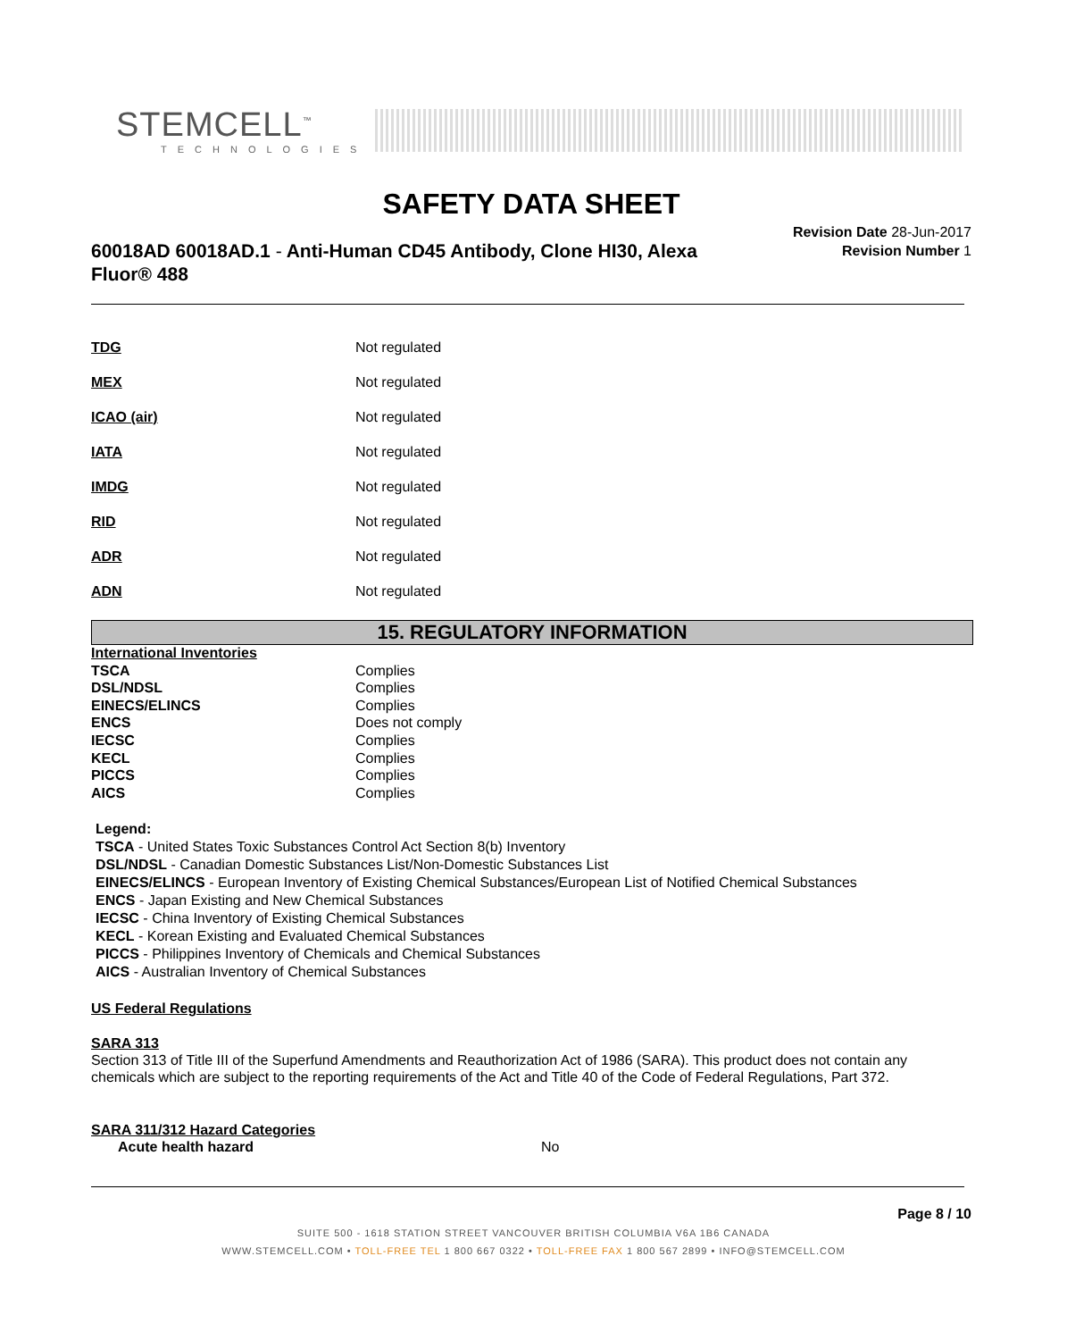STEMCELL<sup>™</sup>
TECHNOLOGIES
SAFETY DATA SHEET
60018AD 60018AD.1 - Anti-Human CD45 Antibody, Clone HI30, Alexa Fluor® 488
Revision Date 28-Jun-2017
Revision Number 1
TDG Not regulated
MEX Not regulated
ICAO (air) Not regulated
IATA Not regulated
IMDG Not regulated
RID Not regulated
ADR Not regulated
ADN Not regulated
15. REGULATORY INFORMATION
International Inventories
TSCA Complies
DSL/NDSL Complies
EINECS/ELINCS Complies
ENCS Does not comply
IECSC Complies
KECL Complies
PICCS Complies
AICS Complies
Legend:
TSCA - United States Toxic Substances Control Act Section 8(b) Inventory
DSL/NDSL - Canadian Domestic Substances List/Non-Domestic Substances List
EINECS/ELINCS - European Inventory of Existing Chemical Substances/European List of Notified Chemical Substances
ENCS - Japan Existing and New Chemical Substances
IECSC - China Inventory of Existing Chemical Substances
KECL - Korean Existing and Evaluated Chemical Substances
PICCS - Philippines Inventory of Chemicals and Chemical Substances
AICS - Australian Inventory of Chemical Substances
US Federal Regulations
SARA 313
Section 313 of Title III of the Superfund Amendments and Reauthorization Act of 1986 (SARA). This product does not contain any chemicals which are subject to the reporting requirements of the Act and Title 40 of the Code of Federal Regulations, Part 372.
SARA 311/312 Hazard Categories
Acute health hazard No
Page 8 / 10
SUITE 500 - 1618 STATION STREET VANCOUVER BRITISH COLUMBIA V6A 1B6 CANADA
WWW.STEMCELL.COM • TOLL-FREE TEL 1 800 667 0322 • TOLL-FREE FAX 1 800 567 2899 • INFO@STEMCELL.COM